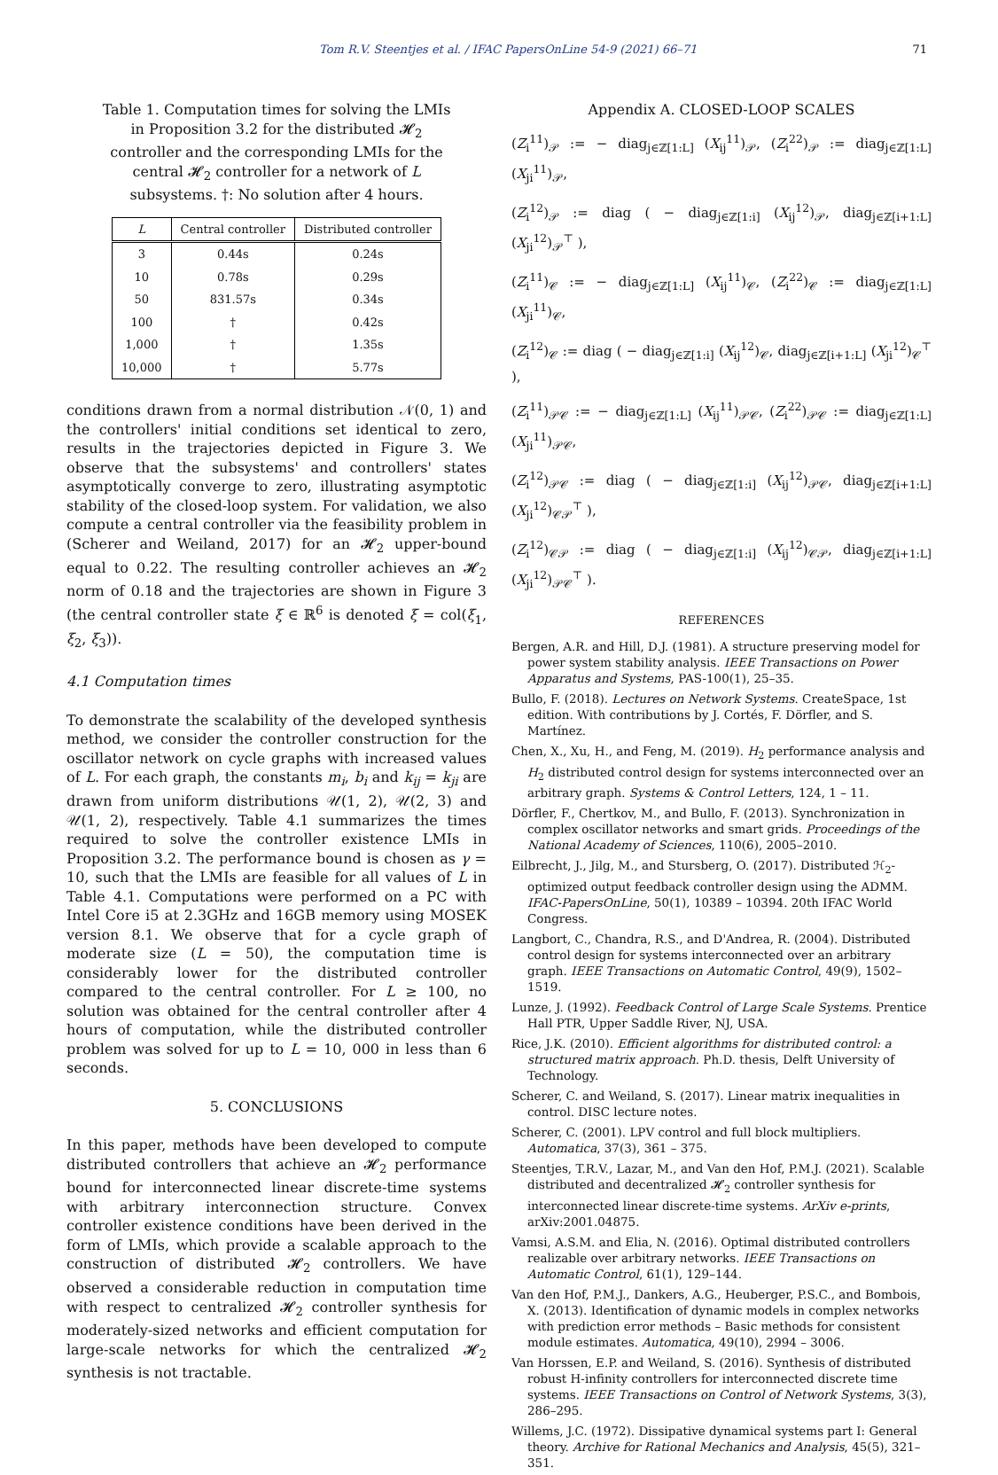Tom R.V. Steentjes et al. / IFAC PapersOnLine 54-9 (2021) 66–71 71
Table 1. Computation times for solving the LMIs in Proposition 3.2 for the distributed 𝓗<sub>2</sub> controller and the corresponding LMIs for the central 𝓗<sub>2</sub> controller for a network of L subsystems. †: No solution after 4 hours.
| L | Central controller | Distributed controller |
| --- | --- | --- |
| 3 | 0.44s | 0.24s |
| 10 | 0.78s | 0.29s |
| 50 | 831.57s | 0.34s |
| 100 | † | 0.42s |
| 1,000 | † | 1.35s |
| 10,000 | † | 5.77s |
conditions drawn from a normal distribution 𝒩(0, 1) and the controllers' initial conditions set identical to zero, results in the trajectories depicted in Figure 3. We observe that the subsystems' and controllers' states asymptotically converge to zero, illustrating asymptotic stability of the closed-loop system. For validation, we also compute a central controller via the feasibility problem in (Scherer and Weiland, 2017) for an 𝓗<sub>2</sub> upper-bound equal to 0.22. The resulting controller achieves an 𝓗<sub>2</sub> norm of 0.18 and the trajectories are shown in Figure 3 (the central controller state ξ ∈ ℝ<sup>6</sup> is denoted ξ = col(ξ<sub>1</sub>, ξ<sub>2</sub>, ξ<sub>3</sub>)).
4.1 Computation times
To demonstrate the scalability of the developed synthesis method, we consider the controller construction for the oscillator network on cycle graphs with increased values of L. For each graph, the constants m<sub>i</sub>, b<sub>i</sub> and k<sub>ij</sub> = k<sub>ji</sub> are drawn from uniform distributions 𝒰(1, 2), 𝒰(2, 3) and 𝒰(1, 2), respectively. Table 4.1 summarizes the times required to solve the controller existence LMIs in Proposition 3.2. The performance bound is chosen as γ = 10, such that the LMIs are feasible for all values of L in Table 4.1. Computations were performed on a PC with Intel Core i5 at 2.3GHz and 16GB memory using MOSEK version 8.1. We observe that for a cycle graph of moderate size (L = 50), the computation time is considerably lower for the distributed controller compared to the central controller. For L ≥ 100, no solution was obtained for the central controller after 4 hours of computation, while the distributed controller problem was solved for up to L = 10, 000 in less than 6 seconds.
5. CONCLUSIONS
In this paper, methods have been developed to compute distributed controllers that achieve an 𝓗<sub>2</sub> performance bound for interconnected linear discrete-time systems with arbitrary interconnection structure. Convex controller existence conditions have been derived in the form of LMIs, which provide a scalable approach to the construction of distributed 𝓗<sub>2</sub> controllers. We have observed a considerable reduction in computation time with respect to centralized 𝓗<sub>2</sub> controller synthesis for moderately-sized networks and efficient computation for large-scale networks for which the centralized 𝓗<sub>2</sub> synthesis is not tractable.
Appendix A. CLOSED-LOOP SCALES
(Z<sub>i</sub><sup>11</sup>)<sub>𝒫</sub> := − diag<sub>j∈ℤ[1:L]</sub> (X<sub>ij</sub><sup>11</sup>)<sub>𝒫</sub>, (Z<sub>i</sub><sup>22</sup>)<sub>𝒫</sub> := diag<sub>j∈ℤ[1:L]</sub> (X<sub>ji</sub><sup>11</sup>)<sub>𝒫</sub>,
(Z<sub>i</sub><sup>12</sup>)<sub>𝒫</sub> := diag ( − diag<sub>j∈ℤ[1:i]</sub> (X<sub>ij</sub><sup>12</sup>)<sub>𝒫</sub>, diag<sub>j∈ℤ[i+1:L]</sub> (X<sub>ji</sub><sup>12</sup>)<sub>𝒫</sub><sup>⊤</sup> ),
(Z<sub>i</sub><sup>11</sup>)<sub>𝒞</sub> := − diag<sub>j∈ℤ[1:L]</sub> (X<sub>ij</sub><sup>11</sup>)<sub>𝒞</sub>, (Z<sub>i</sub><sup>22</sup>)<sub>𝒞</sub> := diag<sub>j∈ℤ[1:L]</sub> (X<sub>ji</sub><sup>11</sup>)<sub>𝒞</sub>,
(Z<sub>i</sub><sup>12</sup>)<sub>𝒞</sub> := diag ( − diag<sub>j∈ℤ[1:i]</sub> (X<sub>ij</sub><sup>12</sup>)<sub>𝒞</sub>, diag<sub>j∈ℤ[i+1:L]</sub> (X<sub>ji</sub><sup>12</sup>)<sub>𝒞</sub><sup>⊤</sup> ),
(Z<sub>i</sub><sup>11</sup>)<sub>𝒫𝒞</sub> := − diag<sub>j∈ℤ[1:L]</sub> (X<sub>ij</sub><sup>11</sup>)<sub>𝒫𝒞</sub>, (Z<sub>i</sub><sup>22</sup>)<sub>𝒫𝒞</sub> := diag<sub>j∈ℤ[1:L]</sub> (X<sub>ji</sub><sup>11</sup>)<sub>𝒫𝒞</sub>,
(Z<sub>i</sub><sup>12</sup>)<sub>𝒫𝒞</sub> := diag ( − diag<sub>j∈ℤ[1:i]</sub> (X<sub>ij</sub><sup>12</sup>)<sub>𝒫𝒞</sub>, diag<sub>j∈ℤ[i+1:L]</sub> (X<sub>ji</sub><sup>12</sup>)<sub>𝒞𝒫</sub><sup>⊤</sup> ),
(Z<sub>i</sub><sup>12</sup>)<sub>𝒞𝒫</sub> := diag ( − diag<sub>j∈ℤ[1:i]</sub> (X<sub>ij</sub><sup>12</sup>)<sub>𝒞𝒫</sub>, diag<sub>j∈ℤ[i+1:L]</sub> (X<sub>ji</sub><sup>12</sup>)<sub>𝒫𝒞</sub><sup>⊤</sup> ).
REFERENCES
Bergen, A.R. and Hill, D.J. (1981). A structure preserving model for power system stability analysis. IEEE Transactions on Power Apparatus and Systems, PAS-100(1), 25–35.
Bullo, F. (2018). Lectures on Network Systems. CreateSpace, 1st edition. With contributions by J. Cortés, F. Dörfler, and S. Martínez.
Chen, X., Xu, H., and Feng, M. (2019). H<sub>2</sub> performance analysis and H<sub>2</sub> distributed control design for systems interconnected over an arbitrary graph. Systems & Control Letters, 124, 1 – 11.
Dörfler, F., Chertkov, M., and Bullo, F. (2013). Synchronization in complex oscillator networks and smart grids. Proceedings of the National Academy of Sciences, 110(6), 2005–2010.
Eilbrecht, J., Jilg, M., and Stursberg, O. (2017). Distributed ℋ<sub>2</sub>-optimized output feedback controller design using the ADMM. IFAC-PapersOnLine, 50(1), 10389 – 10394. 20th IFAC World Congress.
Langbort, C., Chandra, R.S., and D'Andrea, R. (2004). Distributed control design for systems interconnected over an arbitrary graph. IEEE Transactions on Automatic Control, 49(9), 1502–1519.
Lunze, J. (1992). Feedback Control of Large Scale Systems. Prentice Hall PTR, Upper Saddle River, NJ, USA.
Rice, J.K. (2010). Efficient algorithms for distributed control: a structured matrix approach. Ph.D. thesis, Delft University of Technology.
Scherer, C. and Weiland, S. (2017). Linear matrix inequalities in control. DISC lecture notes.
Scherer, C. (2001). LPV control and full block multipliers. Automatica, 37(3), 361 – 375.
Steentjes, T.R.V., Lazar, M., and Van den Hof, P.M.J. (2021). Scalable distributed and decentralized 𝓗<sub>2</sub> controller synthesis for interconnected linear discrete-time systems. ArXiv e-prints, arXiv:2001.04875.
Vamsi, A.S.M. and Elia, N. (2016). Optimal distributed controllers realizable over arbitrary networks. IEEE Transactions on Automatic Control, 61(1), 129–144.
Van den Hof, P.M.J., Dankers, A.G., Heuberger, P.S.C., and Bombois, X. (2013). Identification of dynamic models in complex networks with prediction error methods – Basic methods for consistent module estimates. Automatica, 49(10), 2994 – 3006.
Van Horssen, E.P. and Weiland, S. (2016). Synthesis of distributed robust H-infinity controllers for interconnected discrete time systems. IEEE Transactions on Control of Network Systems, 3(3), 286–295.
Willems, J.C. (1972). Dissipative dynamical systems part I: General theory. Archive for Rational Mechanics and Analysis, 45(5), 321–351.